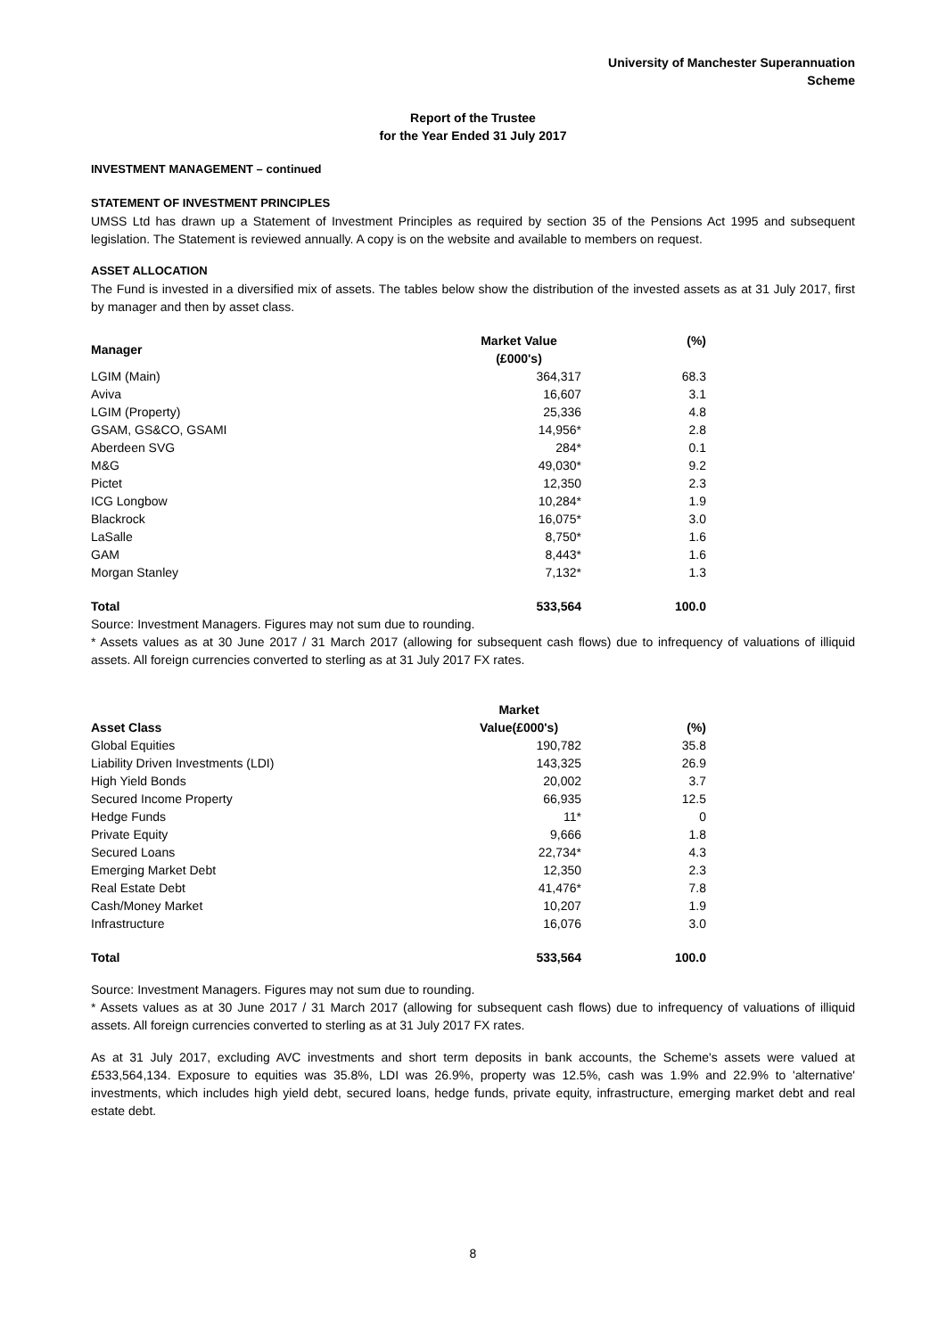University of Manchester Superannuation Scheme
Report of the Trustee
for the Year Ended 31 July 2017
INVESTMENT MANAGEMENT – continued
STATEMENT OF INVESTMENT PRINCIPLES
UMSS Ltd has drawn up a Statement of Investment Principles as required by section 35 of the Pensions Act 1995 and subsequent legislation. The Statement is reviewed annually. A copy is on the website and available to members on request.
ASSET ALLOCATION
The Fund is invested in a diversified mix of assets. The tables below show the distribution of the invested assets as at 31 July 2017, first by manager and then by asset class.
| Manager | Market Value (£000's) | (%) |
| --- | --- | --- |
| LGIM (Main) | 364,317 | 68.3 |
| Aviva | 16,607 | 3.1 |
| LGIM (Property) | 25,336 | 4.8 |
| GSAM, GS&CO, GSAMI | 14,956* | 2.8 |
| Aberdeen SVG | 284* | 0.1 |
| M&G | 49,030* | 9.2 |
| Pictet | 12,350 | 2.3 |
| ICG Longbow | 10,284* | 1.9 |
| Blackrock | 16,075* | 3.0 |
| LaSalle | 8,750* | 1.6 |
| GAM | 8,443* | 1.6 |
| Morgan Stanley | 7,132* | 1.3 |
| Total | 533,564 | 100.0 |
Source: Investment Managers. Figures may not sum due to rounding.
* Assets values as at 30 June 2017 / 31 March 2017 (allowing for subsequent cash flows) due to infrequency of valuations of illiquid assets. All foreign currencies converted to sterling as at 31 July 2017 FX rates.
| Asset Class | Market Value(£000's) | (%) |
| --- | --- | --- |
| Global Equities | 190,782 | 35.8 |
| Liability Driven Investments (LDI) | 143,325 | 26.9 |
| High Yield Bonds | 20,002 | 3.7 |
| Secured Income Property | 66,935 | 12.5 |
| Hedge Funds | 11* | 0 |
| Private Equity | 9,666 | 1.8 |
| Secured Loans | 22,734* | 4.3 |
| Emerging Market Debt | 12,350 | 2.3 |
| Real Estate Debt | 41,476* | 7.8 |
| Cash/Money Market | 10,207 | 1.9 |
| Infrastructure | 16,076 | 3.0 |
| Total | 533,564 | 100.0 |
Source: Investment Managers. Figures may not sum due to rounding.
* Assets values as at 30 June 2017 / 31 March 2017 (allowing for subsequent cash flows) due to infrequency of valuations of illiquid assets. All foreign currencies converted to sterling as at 31 July 2017 FX rates.
As at 31 July 2017, excluding AVC investments and short term deposits in bank accounts, the Scheme's assets were valued at £533,564,134. Exposure to equities was 35.8%, LDI was 26.9%, property was 12.5%, cash was 1.9% and 22.9% to 'alternative' investments, which includes high yield debt, secured loans, hedge funds, private equity, infrastructure, emerging market debt and real estate debt.
8